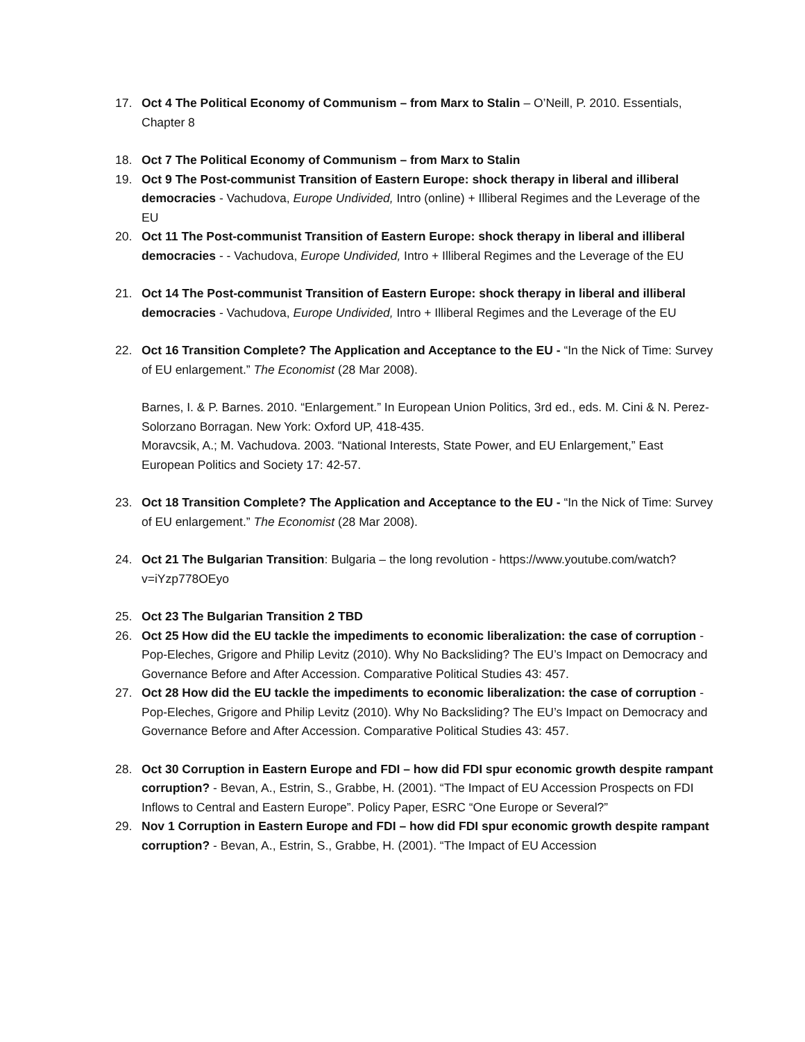17. Oct 4 The Political Economy of Communism – from Marx to Stalin – O’Neill, P. 2010. Essentials, Chapter 8
18. Oct 7 The Political Economy of Communism – from Marx to Stalin
19. Oct 9 The Post-communist Transition of Eastern Europe: shock therapy in liberal and illiberal democracies - Vachudova, Europe Undivided, Intro (online) + Illiberal Regimes and the Leverage of the EU
20. Oct 11 The Post-communist Transition of Eastern Europe: shock therapy in liberal and illiberal democracies - - Vachudova, Europe Undivided, Intro + Illiberal Regimes and the Leverage of the EU
21. Oct 14 The Post-communist Transition of Eastern Europe: shock therapy in liberal and illiberal democracies - Vachudova, Europe Undivided, Intro + Illiberal Regimes and the Leverage of the EU
22. Oct 16 Transition Complete? The Application and Acceptance to the EU - “In the Nick of Time: Survey of EU enlargement.” The Economist (28 Mar 2008).
Barnes, I. & P. Barnes. 2010. “Enlargement.” In European Union Politics, 3rd ed., eds. M. Cini & N. Perez-Solorzano Borragan. New York: Oxford UP, 418-435.
Moravcsik, A.; M. Vachudova. 2003. “National Interests, State Power, and EU Enlargement,” East European Politics and Society 17: 42-57.
23. Oct 18 Transition Complete? The Application and Acceptance to the EU - “In the Nick of Time: Survey of EU enlargement.” The Economist (28 Mar 2008).
24. Oct 21 The Bulgarian Transition: Bulgaria – the long revolution - https://www.youtube.com/watch?v=iYzp778OEyo
25. Oct 23 The Bulgarian Transition 2 TBD
26. Oct 25 How did the EU tackle the impediments to economic liberalization: the case of corruption - Pop-Eleches, Grigore and Philip Levitz (2010). Why No Backsliding? The EU’s Impact on Democracy and Governance Before and After Accession. Comparative Political Studies 43: 457.
27. Oct 28 How did the EU tackle the impediments to economic liberalization: the case of corruption - Pop-Eleches, Grigore and Philip Levitz (2010). Why No Backsliding? The EU’s Impact on Democracy and Governance Before and After Accession. Comparative Political Studies 43: 457.
28. Oct 30 Corruption in Eastern Europe and FDI – how did FDI spur economic growth despite rampant corruption? - Bevan, A., Estrin, S., Grabbe, H. (2001). “The Impact of EU Accession Prospects on FDI Inflows to Central and Eastern Europe”. Policy Paper, ESRC “One Europe or Several?”
29. Nov 1 Corruption in Eastern Europe and FDI – how did FDI spur economic growth despite rampant corruption? - Bevan, A., Estrin, S., Grabbe, H. (2001). “The Impact of EU Accession